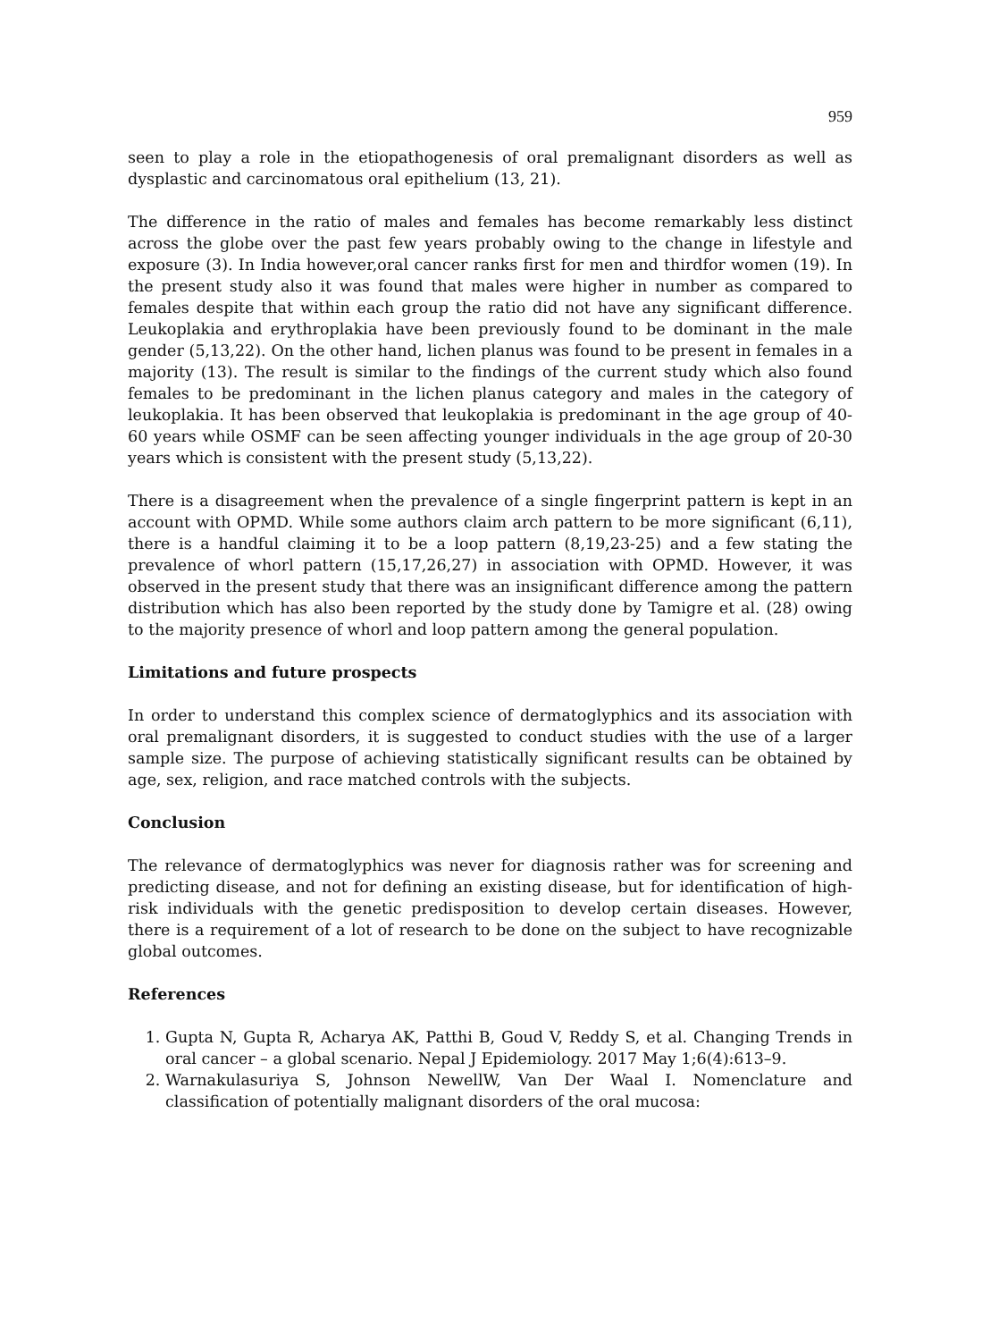959
seen to play a role in the etiopathogenesis of oral premalignant disorders as well as dysplastic and carcinomatous oral epithelium (13, 21).
The difference in the ratio of males and females has become remarkably less distinct across the globe over the past few years probably owing to the change in lifestyle and exposure (3). In India however,oral cancer ranks first for men and thirdfor women (19). In the present study also it was found that males were higher in number as compared to females despite that within each group the ratio did not have any significant difference. Leukoplakia and erythroplakia have been previously found to be dominant in the male gender (5,13,22). On the other hand, lichen planus was found to be present in females in a majority (13). The result is similar to the findings of the current study which also found females to be predominant in the lichen planus category and males in the category of leukoplakia. It has been observed that leukoplakia is predominant in the age group of 40-60 years while OSMF can be seen affecting younger individuals in the age group of 20-30 years which is consistent with the present study (5,13,22).
There is a disagreement when the prevalence of a single fingerprint pattern is kept in an account with OPMD. While some authors claim arch pattern to be more significant (6,11), there is a handful claiming it to be a loop pattern (8,19,23-25) and a few stating the prevalence of whorl pattern (15,17,26,27) in association with OPMD. However, it was observed in the present study that there was an insignificant difference among the pattern distribution which has also been reported by the study done by Tamigre et al. (28) owing to the majority presence of whorl and loop pattern among the general population.
Limitations and future prospects
In order to understand this complex science of dermatoglyphics and its association with oral premalignant disorders, it is suggested to conduct studies with the use of a larger sample size. The purpose of achieving statistically significant results can be obtained by age, sex, religion, and race matched controls with the subjects.
Conclusion
The relevance of dermatoglyphics was never for diagnosis rather was for screening and predicting disease, and not for defining an existing disease, but for identification of high-risk individuals with the genetic predisposition to develop certain diseases. However, there is a requirement of a lot of research to be done on the subject to have recognizable global outcomes.
References
1. Gupta N, Gupta R, Acharya AK, Patthi B, Goud V, Reddy S, et al. Changing Trends in oral cancer – a global scenario. Nepal J Epidemiology. 2017 May 1;6(4):613–9.
2. Warnakulasuriya S, Johnson NewellW, Van Der Waal I. Nomenclature and classification of potentially malignant disorders of the oral mucosa: